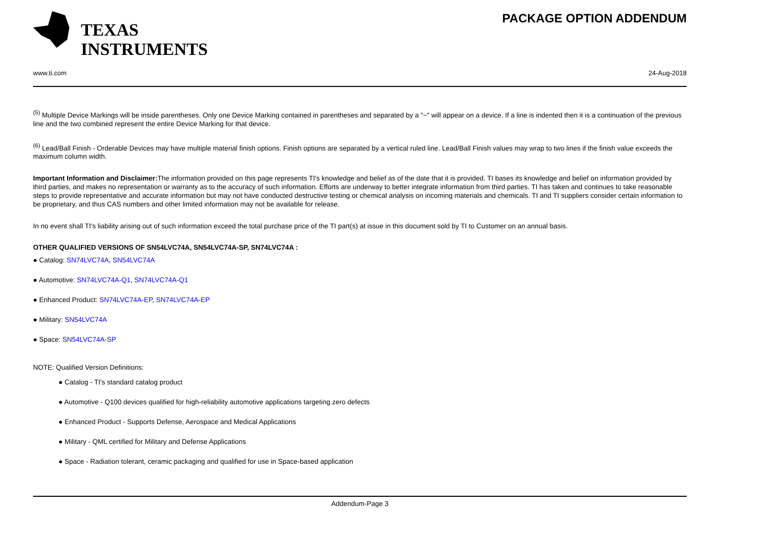TEXAS
INSTRUMENTS
PACKAGE OPTION ADDENDUM
www.ti.com 24-Aug-2018
<sup>(5)</sup> Multiple Device Markings will be inside parentheses. Only one Device Marking contained in parentheses and separated by a "~" will appear on a device. If a line is indented then it is a continuation of the previous line and the two combined represent the entire Device Marking for that device.
<sup>(6)</sup> Lead/Ball Finish - Orderable Devices may have multiple material finish options. Finish options are separated by a vertical ruled line. Lead/Ball Finish values may wrap to two lines if the finish value exceeds the maximum column width.
Important Information and Disclaimer: The information provided on this page represents TI's knowledge and belief as of the date that it is provided. TI bases its knowledge and belief on information provided by third parties, and makes no representation or warranty as to the accuracy of such information. Efforts are underway to better integrate information from third parties. TI has taken and continues to take reasonable steps to provide representative and accurate information but may not have conducted destructive testing or chemical analysis on incoming materials and chemicals. TI and TI suppliers consider certain information to be proprietary, and thus CAS numbers and other limited information may not be available for release.
In no event shall TI's liability arising out of such information exceed the total purchase price of the TI part(s) at issue in this document sold by TI to Customer on an annual basis.
OTHER QUALIFIED VERSIONS OF SN54LVC74A, SN54LVC74A-SP, SN74LVC74A :
● Catalog: SN74LVC74A, SN54LVC74A
● Automotive: SN74LVC74A-Q1, SN74LVC74A-Q1
● Enhanced Product: SN74LVC74A-EP, SN74LVC74A-EP
● Military: SN54LVC74A
● Space: SN54LVC74A-SP
NOTE: Qualified Version Definitions:
● Catalog - TI's standard catalog product
● Automotive - Q100 devices qualified for high-reliability automotive applications targeting zero defects
● Enhanced Product - Supports Defense, Aerospace and Medical Applications
● Military - QML certified for Military and Defense Applications
● Space - Radiation tolerant, ceramic packaging and qualified for use in Space-based application
Addendum-Page 3